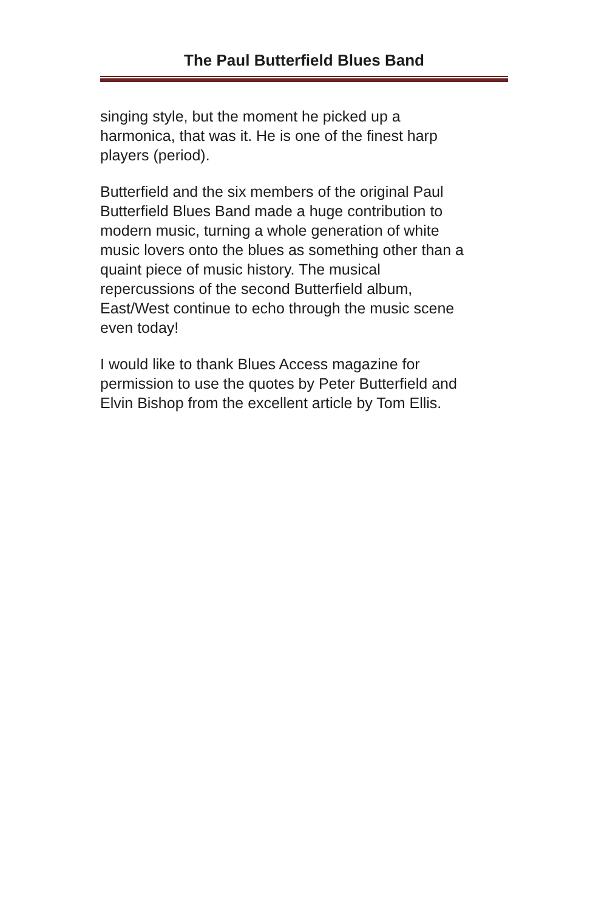The Paul Butterfield Blues Band
singing style, but the moment he picked up a
harmonica, that was it. He is one of the finest harp
players (period).
Butterfield and the six members of the original Paul
Butterfield Blues Band made a huge contribution to
modern music, turning a whole generation of white
music lovers onto the blues as something other than a
quaint piece of music history. The musical
repercussions of the second Butterfield album,
East/West continue to echo through the music scene
even today!
I would like to thank Blues Access magazine for
permission to use the quotes by Peter Butterfield and
Elvin Bishop from the excellent article by Tom Ellis.